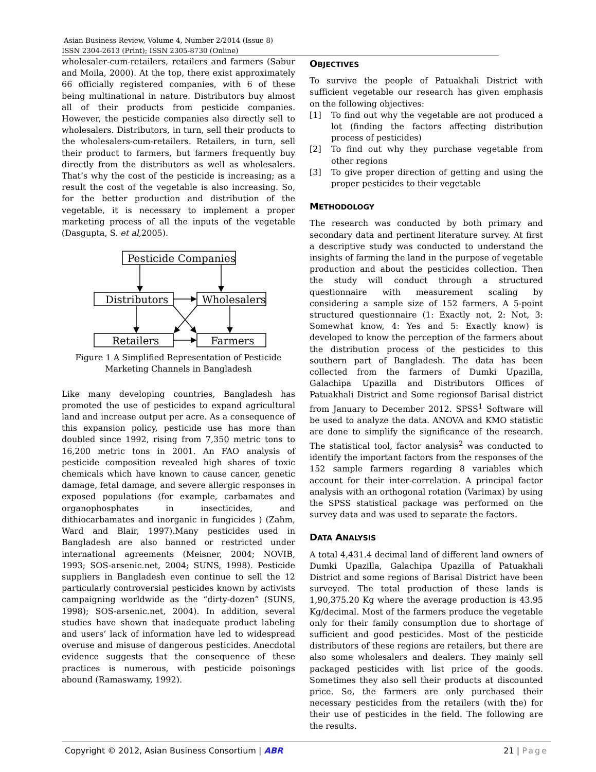Asian Business Review, Volume 4, Number 2/2014 (Issue 8)
ISSN 2304-2613 (Print); ISSN 2305-8730 (Online)
wholesaler-cum-retailers, retailers and farmers (Sabur and Moila, 2000). At the top, there exist approximately 66 officially registered companies, with 6 of these being multinational in nature. Distributors buy almost all of their products from pesticide companies. However, the pesticide companies also directly sell to wholesalers. Distributors, in turn, sell their products to the wholesalers-cum-retailers. Retailers, in turn, sell their product to farmers, but farmers frequently buy directly from the distributors as well as wholesalers. That’s why the cost of the pesticide is increasing; as a result the cost of the vegetable is also increasing. So, for the better production and distribution of the vegetable, it is necessary to implement a proper marketing process of all the inputs of the vegetable (Dasgupta, S. et al,2005).
Pesticide Companies
Distributors
Wholesalers
Retailers
Farmers
Figure 1 A Simplified Representation of Pesticide
Marketing Channels in Bangladesh
Like many developing countries, Bangladesh has promoted the use of pesticides to expand agricultural land and increase output per acre. As a consequence of this expansion policy, pesticide use has more than doubled since 1992, rising from 7,350 metric tons to 16,200 metric tons in 2001. An FAO analysis of pesticide composition revealed high shares of toxic chemicals which have known to cause cancer, genetic damage, fetal damage, and severe allergic responses in exposed populations (for example, carbamates and organophosphates in insecticides, and dithiocarbamates and inorganic in fungicides ) (Zahm, Ward and Blair, 1997).Many pesticides used in Bangladesh are also banned or restricted under international agreements (Meisner, 2004; NOVIB, 1993; SOS-arsenic.net, 2004; SUNS, 1998). Pesticide suppliers in Bangladesh even continue to sell the 12 particularly controversial pesticides known by activists campaigning worldwide as the “dirty-dozen” (SUNS, 1998); SOS-arsenic.net, 2004). In addition, several studies have shown that inadequate product labeling and users’ lack of information have led to widespread overuse and misuse of dangerous pesticides. Anecdotal evidence suggests that the consequence of these practices is numerous, with pesticide poisonings abound (Ramaswamy, 1992).
OBJECTIVES
To survive the people of Patuakhali District with sufficient vegetable our research has given emphasis on the following objectives:
[1] To find out why the vegetable are not produced a lot (finding the factors affecting distribution process of pesticides)
[2] To find out why they purchase vegetable from other regions
[3] To give proper direction of getting and using the proper pesticides to their vegetable
METHODOLOGY
The research was conducted by both primary and secondary data and pertinent literature survey. At first a descriptive study was conducted to understand the insights of farming the land in the purpose of vegetable production and about the pesticides collection. Then the study will conduct through a structured questionnaire with measurement scaling by considering a sample size of 152 farmers. A 5-point structured questionnaire (1: Exactly not, 2: Not, 3: Somewhat know, 4: Yes and 5: Exactly know) is developed to know the perception of the farmers about the distribution process of the pesticides to this southern part of Bangladesh. The data has been collected from the farmers of Dumki Upazilla, Galachipa Upazilla and Distributors Offices of Patuakhali District and Some regionsof Barisal district from January to December 2012. SPSS<sup>1</sup> Software will be used to analyze the data. ANOVA and KMO statistic are done to simplify the significance of the research. The statistical tool, factor analysis<sup>2</sup> was conducted to identify the important factors from the responses of the 152 sample farmers regarding 8 variables which account for their inter-correlation. A principal factor analysis with an orthogonal rotation (Varimax) by using the SPSS statistical package was performed on the survey data and was used to separate the factors.
DATA ANALYSIS
A total 4,431.4 decimal land of different land owners of Dumki Upazilla, Galachipa Upazilla of Patuakhali District and some regions of Barisal District have been surveyed. The total production of these lands is 1,90,375.20 Kg where the average production is 43.95 Kg/decimal. Most of the farmers produce the vegetable only for their family consumption due to shortage of sufficient and good pesticides. Most of the pesticide distributors of these regions are retailers, but there are also some wholesalers and dealers. They mainly sell packaged pesticides with list price of the goods. Sometimes they also sell their products at discounted price. So, the farmers are only purchased their necessary pesticides from the retailers (with the) for their use of pesticides in the field. The following are the results.
Copyright © 2012, Asian Business Consortium | ABR 21 | Page